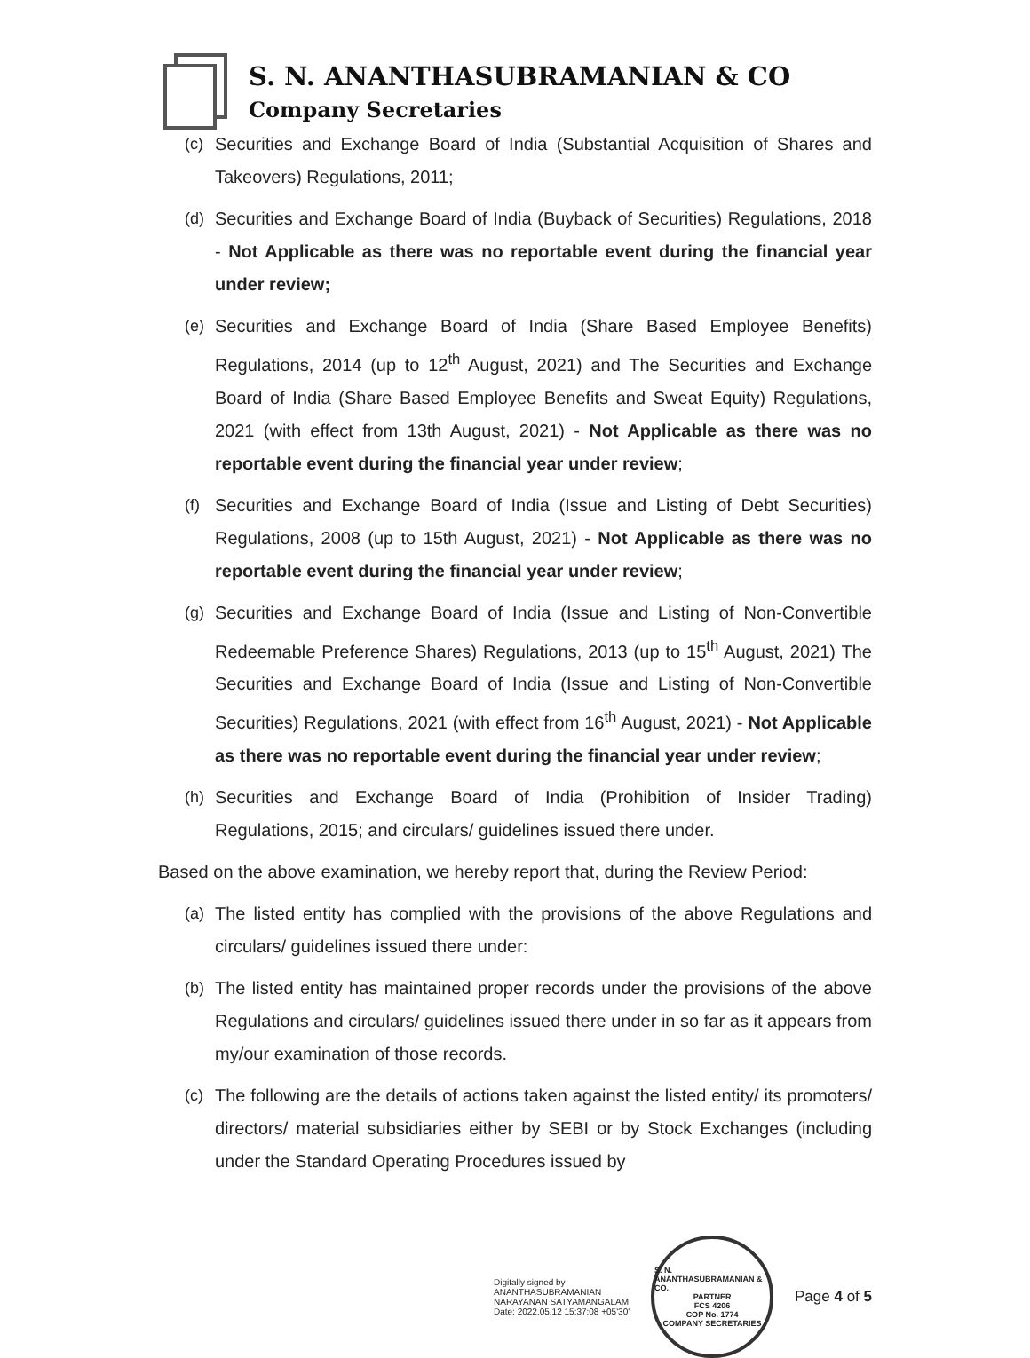S. N. ANANTHASUBRAMANIAN & CO
Company Secretaries
(c) Securities and Exchange Board of India (Substantial Acquisition of Shares and Takeovers) Regulations, 2011;
(d) Securities and Exchange Board of India (Buyback of Securities) Regulations, 2018 - Not Applicable as there was no reportable event during the financial year under review;
(e) Securities and Exchange Board of India (Share Based Employee Benefits) Regulations, 2014 (up to 12<sup>th</sup> August, 2021) and The Securities and Exchange Board of India (Share Based Employee Benefits and Sweat Equity) Regulations, 2021 (with effect from 13th August, 2021) - Not Applicable as there was no reportable event during the financial year under review;
(f) Securities and Exchange Board of India (Issue and Listing of Debt Securities) Regulations, 2008 (up to 15th August, 2021) - Not Applicable as there was no reportable event during the financial year under review;
(g) Securities and Exchange Board of India (Issue and Listing of Non-Convertible Redeemable Preference Shares) Regulations, 2013 (up to 15<sup>th</sup> August, 2021) The Securities and Exchange Board of India (Issue and Listing of Non-Convertible Securities) Regulations, 2021 (with effect from 16<sup>th</sup> August, 2021) - Not Applicable as there was no reportable event during the financial year under review;
(h) Securities and Exchange Board of India (Prohibition of Insider Trading) Regulations, 2015; and circulars/ guidelines issued there under.
Based on the above examination, we hereby report that, during the Review Period:
(a) The listed entity has complied with the provisions of the above Regulations and circulars/ guidelines issued there under:
(b) The listed entity has maintained proper records under the provisions of the above Regulations and circulars/ guidelines issued there under in so far as it appears from my/our examination of those records.
(c) The following are the details of actions taken against the listed entity/ its promoters/ directors/ material subsidiaries either by SEBI or by Stock Exchanges (including under the Standard Operating Procedures issued by
Digitally signed by
ANANTHASUBRAMANIAN
NARAYANAN SATYAMANGALAM
Date: 2022.05.12 15:37:08 +05'30'
S. N. ANANTHASUBRAMANIAN & CO.
PARTNER
FCS 4206
COP No. 1774
COMPANY SECRETARIES
Page 4 of 5